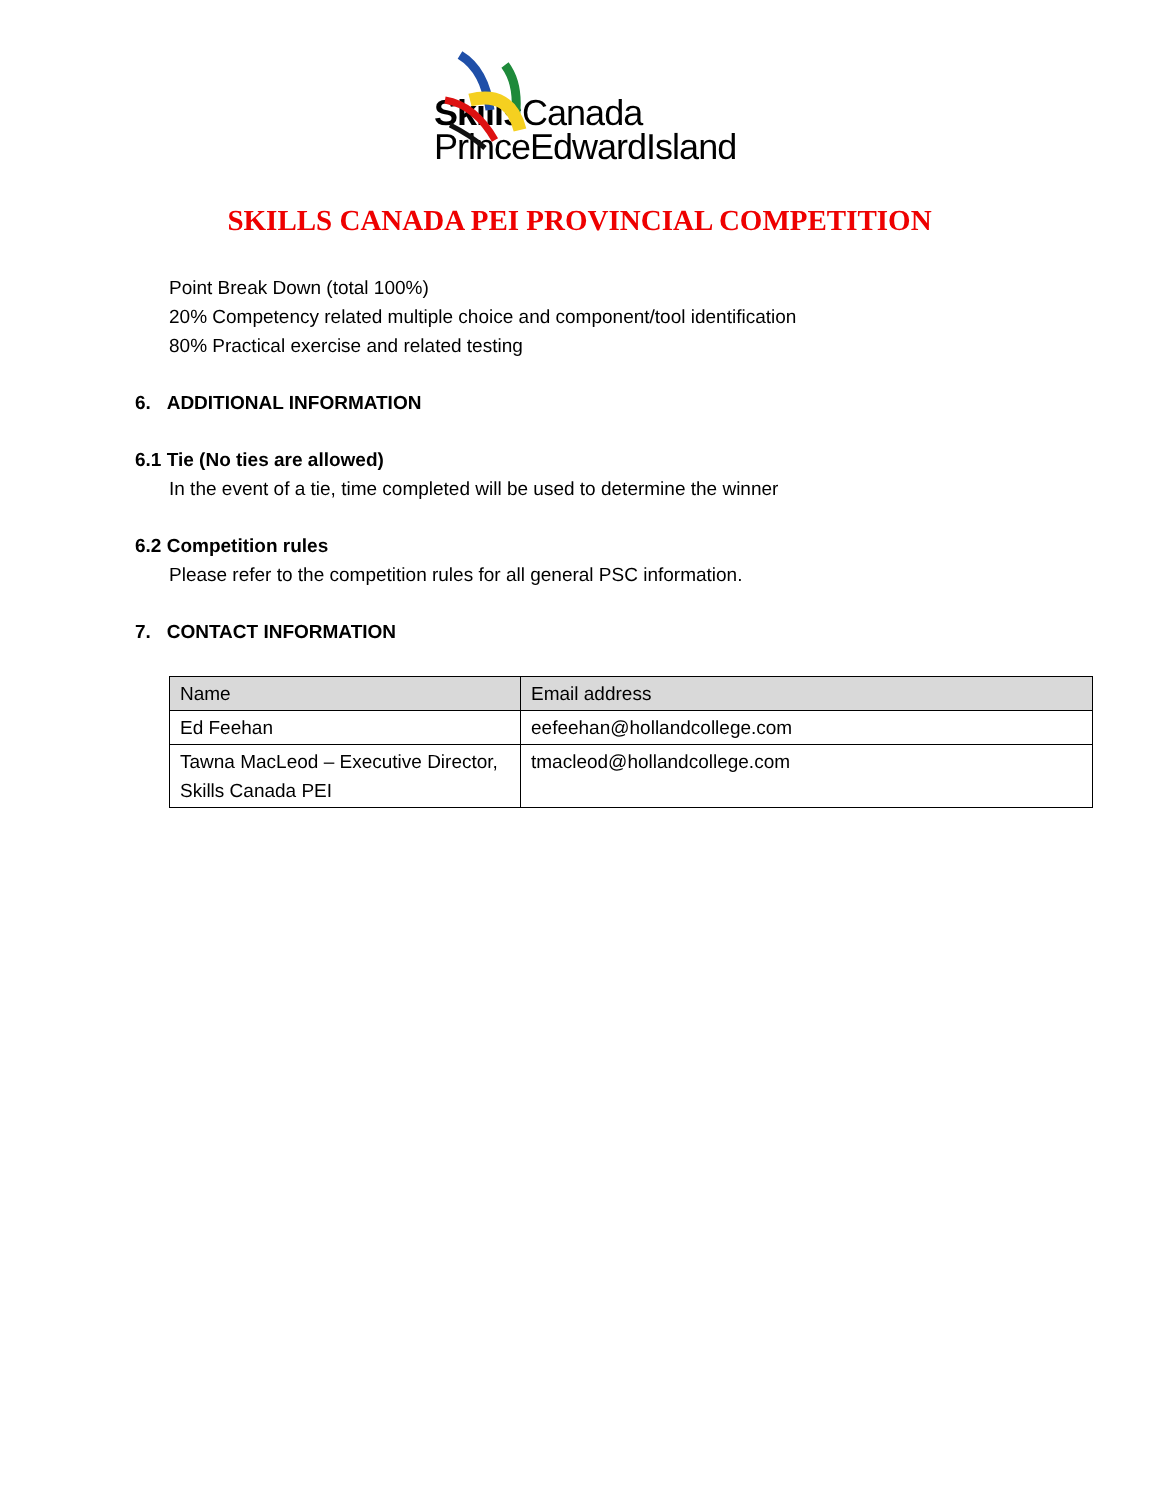Skills Canada
PrinceEdwardIsland
SKILLS CANADA PEI PROVINCIAL COMPETITION
Point Break Down (total 100%)
20% Competency related multiple choice and component/tool identification
80% Practical exercise and related testing
6. ADDITIONAL INFORMATION
6.1 Tie (No ties are allowed)
In the event of a tie, time completed will be used to determine the winner
6.2 Competition rules
Please refer to the competition rules for all general PSC information.
7. CONTACT INFORMATION
| Name | Email address |
| --- | --- |
| Ed Feehan | eefeehan@hollandcollege.com |
| Tawna MacLeod – Executive Director, Skills Canada PEI | tmacleod@hollandcollege.com |